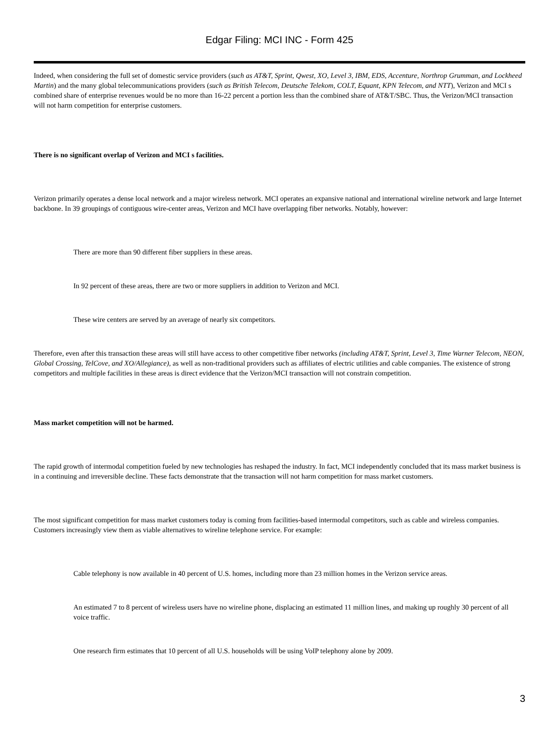Edgar Filing: MCI INC - Form 425
Indeed, when considering the full set of domestic service providers (such as AT&T, Sprint, Qwest, XO, Level 3, IBM, EDS, Accenture, Northrop Grumman, and Lockheed Martin) and the many global telecommunications providers (such as British Telecom, Deutsche Telekom, COLT, Equant, KPN Telecom, and NTT), Verizon and MCI s combined share of enterprise revenues would be no more than 16-22 percent a portion less than the combined share of AT&T/SBC. Thus, the Verizon/MCI transaction will not harm competition for enterprise customers.
There is no significant overlap of Verizon and MCI s facilities.
Verizon primarily operates a dense local network and a major wireless network. MCI operates an expansive national and international wireline network and large Internet backbone. In 39 groupings of contiguous wire-center areas, Verizon and MCI have overlapping fiber networks. Notably, however:
There are more than 90 different fiber suppliers in these areas.
In 92 percent of these areas, there are two or more suppliers in addition to Verizon and MCI.
These wire centers are served by an average of nearly six competitors.
Therefore, even after this transaction these areas will still have access to other competitive fiber networks (including AT&T, Sprint, Level 3, Time Warner Telecom, NEON, Global Crossing, TelCove, and XO/Allegiance), as well as non-traditional providers such as affiliates of electric utilities and cable companies. The existence of strong competitors and multiple facilities in these areas is direct evidence that the Verizon/MCI transaction will not constrain competition.
Mass market competition will not be harmed.
The rapid growth of intermodal competition fueled by new technologies has reshaped the industry. In fact, MCI independently concluded that its mass market business is in a continuing and irreversible decline. These facts demonstrate that the transaction will not harm competition for mass market customers.
The most significant competition for mass market customers today is coming from facilities-based intermodal competitors, such as cable and wireless companies. Customers increasingly view them as viable alternatives to wireline telephone service. For example:
Cable telephony is now available in 40 percent of U.S. homes, including more than 23 million homes in the Verizon service areas.
An estimated 7 to 8 percent of wireless users have no wireline phone, displacing an estimated 11 million lines, and making up roughly 30 percent of all voice traffic.
One research firm estimates that 10 percent of all U.S. households will be using VoIP telephony alone by 2009.
3